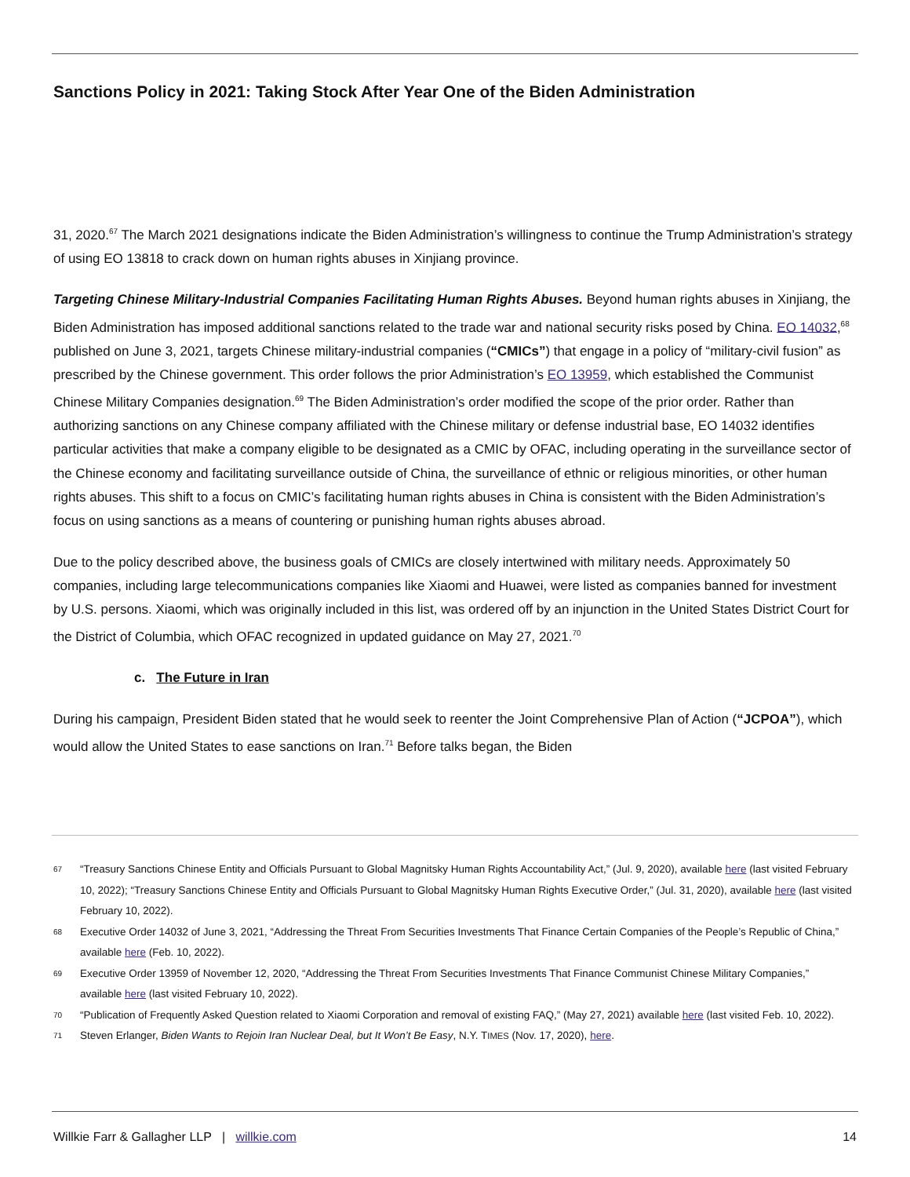Sanctions Policy in 2021: Taking Stock After Year One of the Biden Administration
31, 2020.<sup>67</sup> The March 2021 designations indicate the Biden Administration’s willingness to continue the Trump Administration’s strategy of using EO 13818 to crack down on human rights abuses in Xinjiang province.
Targeting Chinese Military-Industrial Companies Facilitating Human Rights Abuses. Beyond human rights abuses in Xinjiang, the Biden Administration has imposed additional sanctions related to the trade war and national security risks posed by China. EO 14032,<sup>68</sup> published on June 3, 2021, targets Chinese military-industrial companies (“CMICs”) that engage in a policy of “military-civil fusion” as prescribed by the Chinese government. This order follows the prior Administration’s EO 13959, which established the Communist Chinese Military Companies designation.<sup>69</sup> The Biden Administration’s order modified the scope of the prior order. Rather than authorizing sanctions on any Chinese company affiliated with the Chinese military or defense industrial base, EO 14032 identifies particular activities that make a company eligible to be designated as a CMIC by OFAC, including operating in the surveillance sector of the Chinese economy and facilitating surveillance outside of China, the surveillance of ethnic or religious minorities, or other human rights abuses. This shift to a focus on CMIC’s facilitating human rights abuses in China is consistent with the Biden Administration’s focus on using sanctions as a means of countering or punishing human rights abuses abroad.
Due to the policy described above, the business goals of CMICs are closely intertwined with military needs. Approximately 50 companies, including large telecommunications companies like Xiaomi and Huawei, were listed as companies banned for investment by U.S. persons. Xiaomi, which was originally included in this list, was ordered off by an injunction in the United States District Court for the District of Columbia, which OFAC recognized in updated guidance on May 27, 2021.<sup>70</sup>
c. The Future in Iran
During his campaign, President Biden stated that he would seek to reenter the Joint Comprehensive Plan of Action (“JCPOA”), which would allow the United States to ease sanctions on Iran.<sup>71</sup> Before talks began, the Biden
67 “Treasury Sanctions Chinese Entity and Officials Pursuant to Global Magnitsky Human Rights Accountability Act,” (Jul. 9, 2020), available here (last visited February 10, 2022); “Treasury Sanctions Chinese Entity and Officials Pursuant to Global Magnitsky Human Rights Executive Order,” (Jul. 31, 2020), available here (last visited February 10, 2022).
68 Executive Order 14032 of June 3, 2021, “Addressing the Threat From Securities Investments That Finance Certain Companies of the People’s Republic of China,” available here (Feb. 10, 2022).
69 Executive Order 13959 of November 12, 2020, “Addressing the Threat From Securities Investments That Finance Communist Chinese Military Companies,” available here (last visited February 10, 2022).
70 “Publication of Frequently Asked Question related to Xiaomi Corporation and removal of existing FAQ,” (May 27, 2021) available here (last visited Feb. 10, 2022).
71 Steven Erlanger, Biden Wants to Rejoin Iran Nuclear Deal, but It Won’t Be Easy, N.Y. TIMES (Nov. 17, 2020), here.
Willkie Farr & Gallagher LLP | willkie.com 14